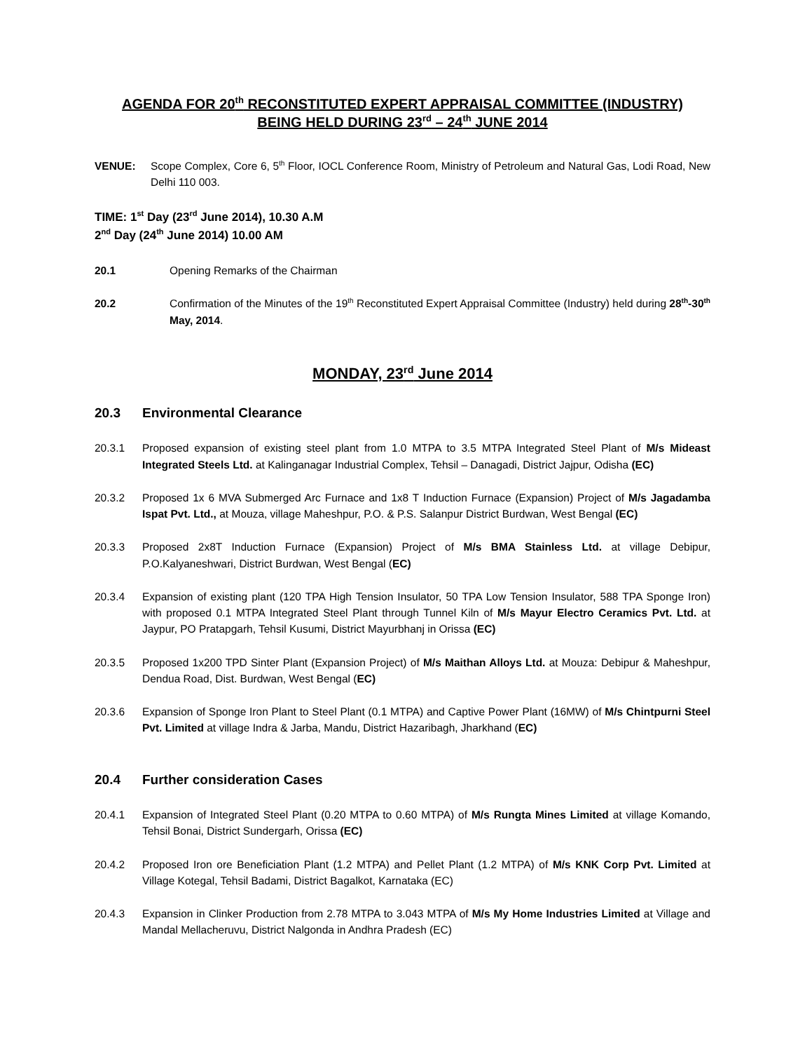AGENDA FOR 20<sup>th</sup> RECONSTITUTED EXPERT APPRAISAL COMMITTEE (INDUSTRY)
BEING HELD DURING 23<sup>rd</sup> – 24<sup>th</sup> JUNE 2014
VENUE: Scope Complex, Core 6, 5<sup>th</sup> Floor, IOCL Conference Room, Ministry of Petroleum and Natural Gas, Lodi Road, New Delhi 110 003.
TIME: 1<sup>st</sup> Day (23<sup>rd</sup> June 2014), 10.30 A.M
2<sup>nd</sup> Day (24<sup>th</sup> June 2014) 10.00 AM
20.1 Opening Remarks of the Chairman
20.2 Confirmation of the Minutes of the 19<sup>th</sup> Reconstituted Expert Appraisal Committee (Industry) held during 28<sup>th</sup>-30<sup>th</sup> May, 2014.
MONDAY, 23<sup>rd</sup> June 2014
20.3 Environmental Clearance
20.3.1 Proposed expansion of existing steel plant from 1.0 MTPA to 3.5 MTPA Integrated Steel Plant of M/s Mideast Integrated Steels Ltd. at Kalinganagar Industrial Complex, Tehsil – Danagadi, District Jajpur, Odisha (EC)
20.3.2 Proposed 1x 6 MVA Submerged Arc Furnace and 1x8 T Induction Furnace (Expansion) Project of M/s Jagadamba Ispat Pvt. Ltd., at Mouza, village Maheshpur, P.O. & P.S. Salanpur District Burdwan, West Bengal (EC)
20.3.3 Proposed 2x8T Induction Furnace (Expansion) Project of M/s BMA Stainless Ltd. at village Debipur, P.O.Kalyaneshwari, District Burdwan, West Bengal (EC)
20.3.4 Expansion of existing plant (120 TPA High Tension Insulator, 50 TPA Low Tension Insulator, 588 TPA Sponge Iron) with proposed 0.1 MTPA Integrated Steel Plant through Tunnel Kiln of M/s Mayur Electro Ceramics Pvt. Ltd. at Jaypur, PO Pratapgarh, Tehsil Kusumi, District Mayurbhanj in Orissa (EC)
20.3.5 Proposed 1x200 TPD Sinter Plant (Expansion Project) of M/s Maithan Alloys Ltd. at Mouza: Debipur & Maheshpur, Dendua Road, Dist. Burdwan, West Bengal (EC)
20.3.6 Expansion of Sponge Iron Plant to Steel Plant (0.1 MTPA) and Captive Power Plant (16MW) of M/s Chintpurni Steel Pvt. Limited at village Indra & Jarba, Mandu, District Hazaribagh, Jharkhand (EC)
20.4 Further consideration Cases
20.4.1 Expansion of Integrated Steel Plant (0.20 MTPA to 0.60 MTPA) of M/s Rungta Mines Limited at village Komando, Tehsil Bonai, District Sundergarh, Orissa (EC)
20.4.2 Proposed Iron ore Beneficiation Plant (1.2 MTPA) and Pellet Plant (1.2 MTPA) of M/s KNK Corp Pvt. Limited at Village Kotegal, Tehsil Badami, District Bagalkot, Karnataka (EC)
20.4.3 Expansion in Clinker Production from 2.78 MTPA to 3.043 MTPA of M/s My Home Industries Limited at Village and Mandal Mellacheruvu, District Nalgonda in Andhra Pradesh (EC)